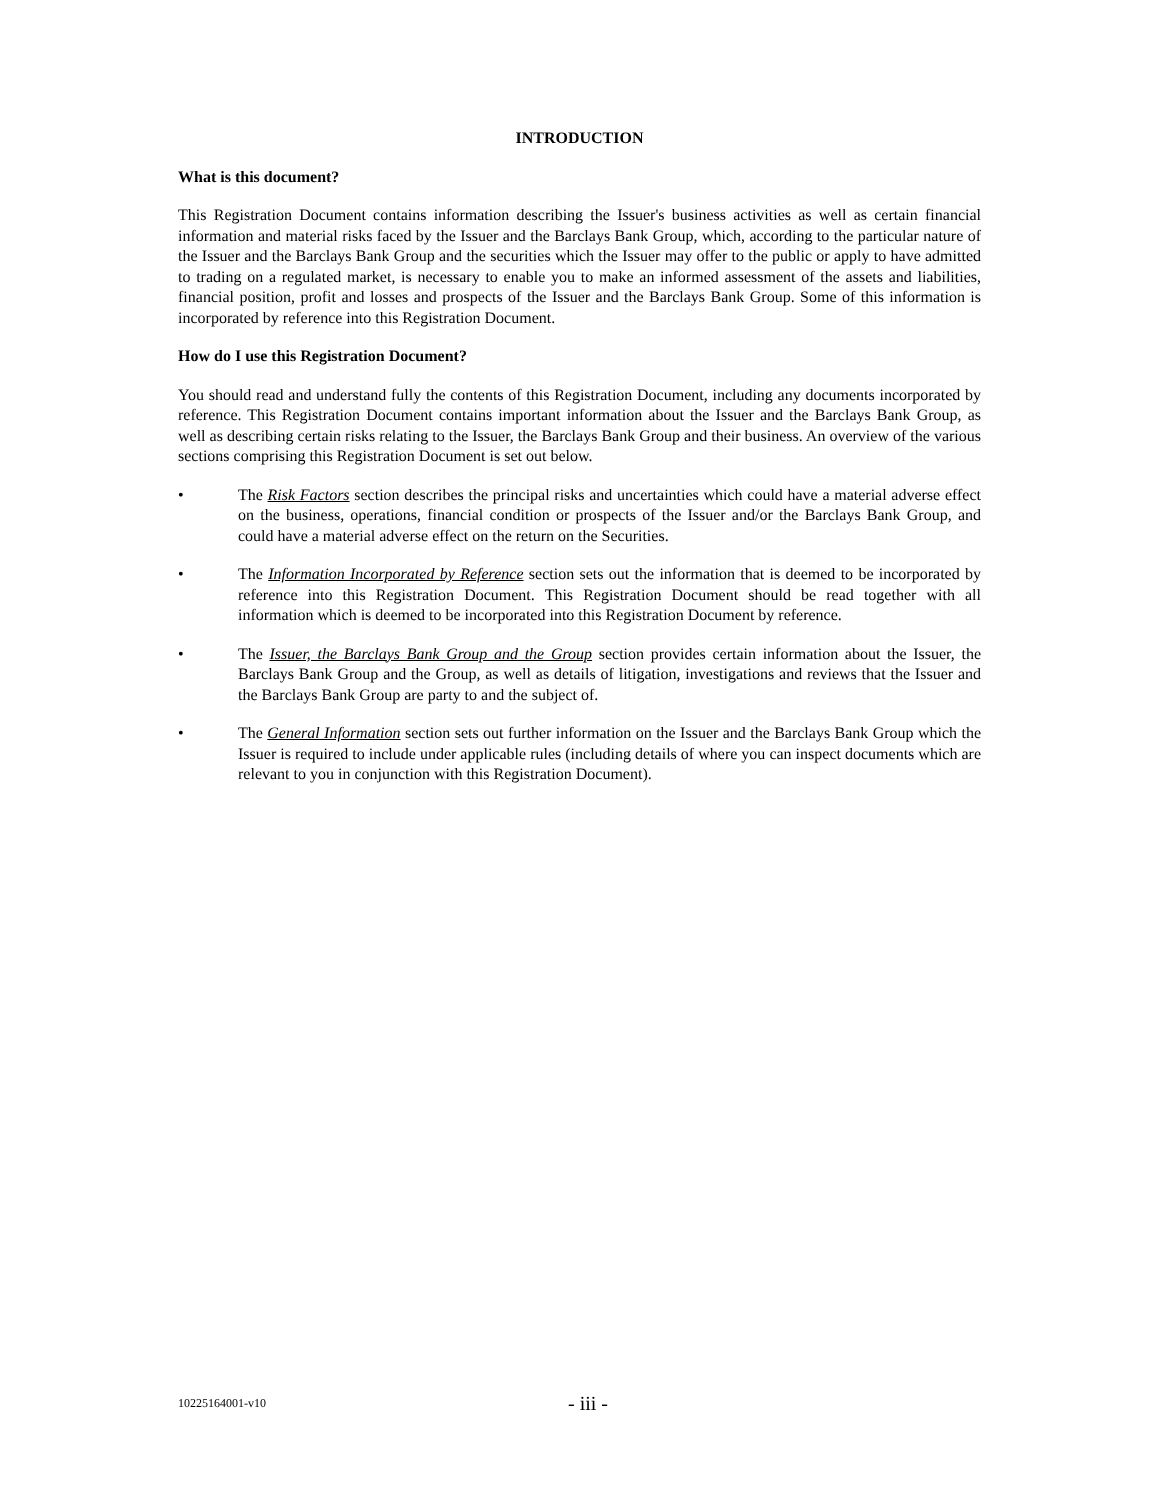INTRODUCTION
What is this document?
This Registration Document contains information describing the Issuer's business activities as well as certain financial information and material risks faced by the Issuer and the Barclays Bank Group, which, according to the particular nature of the Issuer and the Barclays Bank Group and the securities which the Issuer may offer to the public or apply to have admitted to trading on a regulated market, is necessary to enable you to make an informed assessment of the assets and liabilities, financial position, profit and losses and prospects of the Issuer and the Barclays Bank Group. Some of this information is incorporated by reference into this Registration Document.
How do I use this Registration Document?
You should read and understand fully the contents of this Registration Document, including any documents incorporated by reference. This Registration Document contains important information about the Issuer and the Barclays Bank Group, as well as describing certain risks relating to the Issuer, the Barclays Bank Group and their business. An overview of the various sections comprising this Registration Document is set out below.
• The Risk Factors section describes the principal risks and uncertainties which could have a material adverse effect on the business, operations, financial condition or prospects of the Issuer and/or the Barclays Bank Group, and could have a material adverse effect on the return on the Securities.
• The Information Incorporated by Reference section sets out the information that is deemed to be incorporated by reference into this Registration Document. This Registration Document should be read together with all information which is deemed to be incorporated into this Registration Document by reference.
• The Issuer, the Barclays Bank Group and the Group section provides certain information about the Issuer, the Barclays Bank Group and the Group, as well as details of litigation, investigations and reviews that the Issuer and the Barclays Bank Group are party to and the subject of.
• The General Information section sets out further information on the Issuer and the Barclays Bank Group which the Issuer is required to include under applicable rules (including details of where you can inspect documents which are relevant to you in conjunction with this Registration Document).
10225164001-v10
- iii -